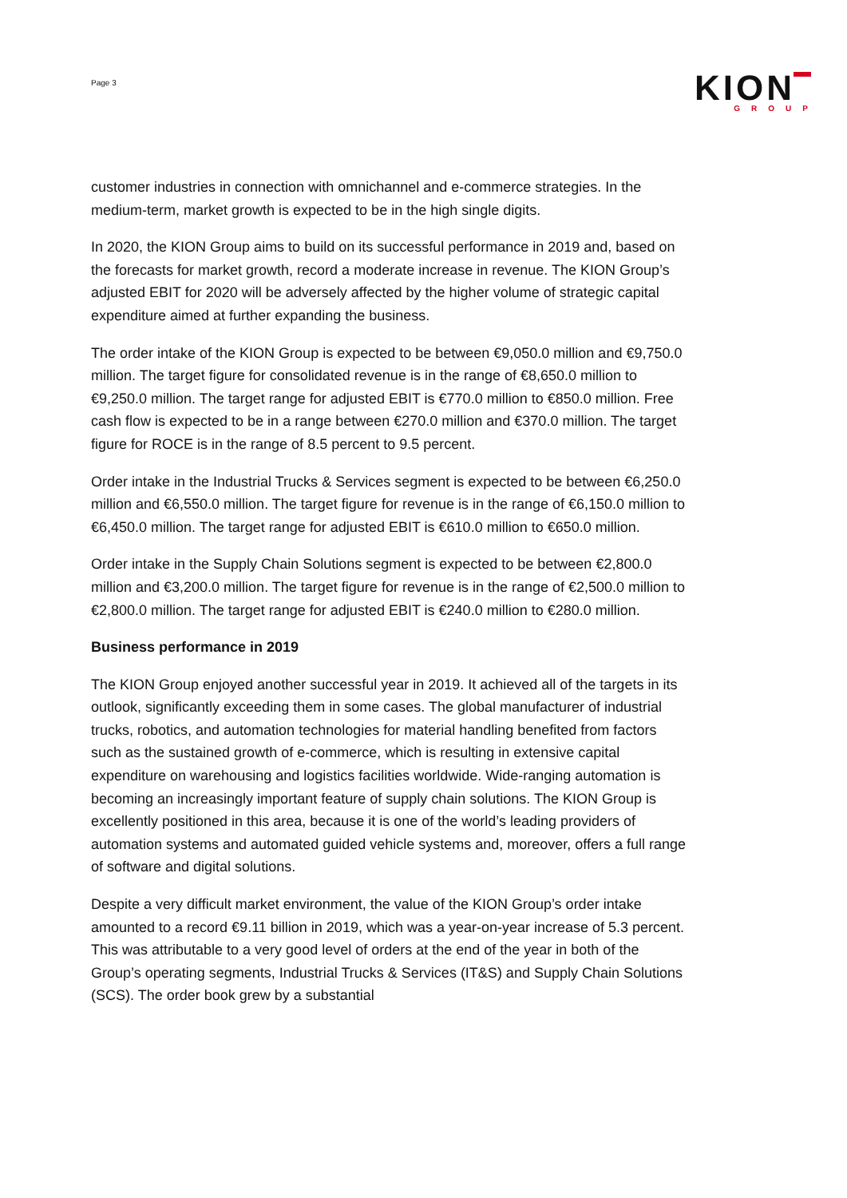Page 3
KION
GROUP
customer industries in connection with omnichannel and e-commerce strategies. In the medium-term, market growth is expected to be in the high single digits.
In 2020, the KION Group aims to build on its successful performance in 2019 and, based on the forecasts for market growth, record a moderate increase in revenue. The KION Group’s adjusted EBIT for 2020 will be adversely affected by the higher volume of strategic capital expenditure aimed at further expanding the business.
The order intake of the KION Group is expected to be between €9,050.0 million and €9,750.0 million. The target figure for consolidated revenue is in the range of €8,650.0 million to €9,250.0 million. The target range for adjusted EBIT is €770.0 million to €850.0 million. Free cash flow is expected to be in a range between €270.0 million and €370.0 million. The target figure for ROCE is in the range of 8.5 percent to 9.5 percent.
Order intake in the Industrial Trucks & Services segment is expected to be between €6,250.0 million and €6,550.0 million. The target figure for revenue is in the range of €6,150.0 million to €6,450.0 million. The target range for adjusted EBIT is €610.0 million to €650.0 million.
Order intake in the Supply Chain Solutions segment is expected to be between €2,800.0 million and €3,200.0 million. The target figure for revenue is in the range of €2,500.0 million to €2,800.0 million. The target range for adjusted EBIT is €240.0 million to €280.0 million.
Business performance in 2019
The KION Group enjoyed another successful year in 2019. It achieved all of the targets in its outlook, significantly exceeding them in some cases. The global manufacturer of industrial trucks, robotics, and automation technologies for material handling benefited from factors such as the sustained growth of e-commerce, which is resulting in extensive capital expenditure on warehousing and logistics facilities worldwide. Wide-ranging automation is becoming an increasingly important feature of supply chain solutions. The KION Group is excellently positioned in this area, because it is one of the world’s leading providers of automation systems and automated guided vehicle systems and, moreover, offers a full range of software and digital solutions.
Despite a very difficult market environment, the value of the KION Group’s order intake amounted to a record €9.11 billion in 2019, which was a year-on-year increase of 5.3 percent. This was attributable to a very good level of orders at the end of the year in both of the Group’s operating segments, Industrial Trucks & Services (IT&S) and Supply Chain Solutions (SCS). The order book grew by a substantial